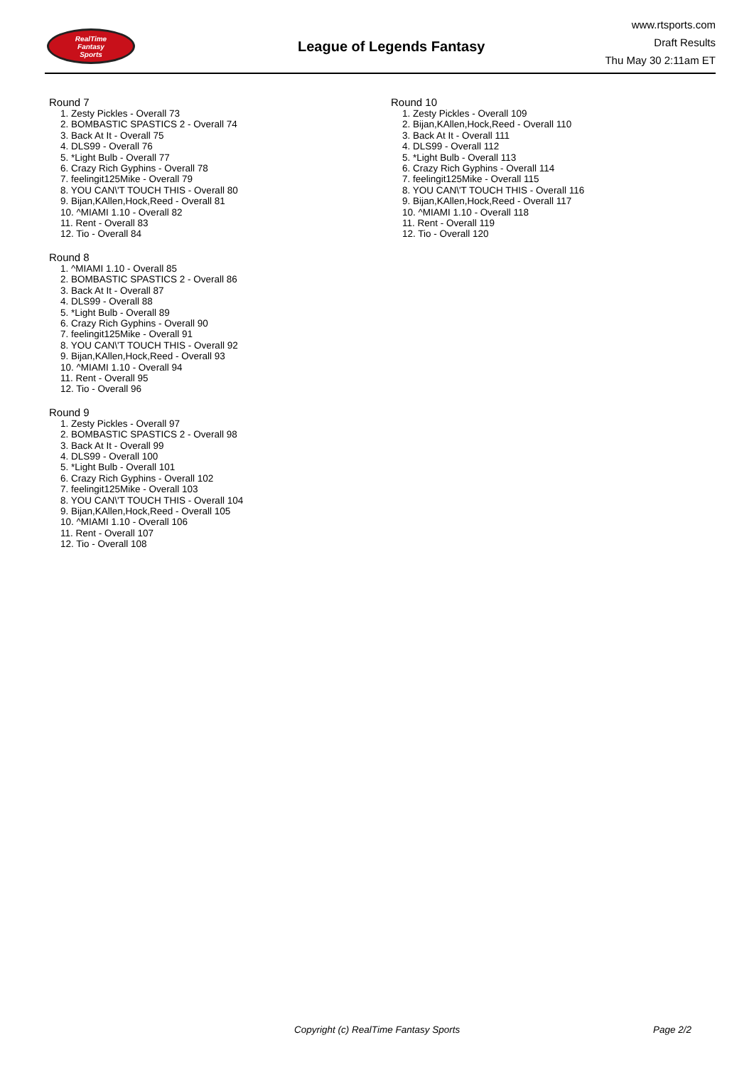RealTime
Fantasy
Sports
League of Legends Fantasy
www.rtsports.com
Draft Results
Thu May 30 2:11am ET
Round 7
1. Zesty Pickles - Overall 73
2. BOMBASTIC SPASTICS 2 - Overall 74
3. Back At It - Overall 75
4. DLS99 - Overall 76
5. *Light Bulb - Overall 77
6. Crazy Rich Gyphins - Overall 78
7. feelingit125Mike - Overall 79
8. YOU CAN\'T TOUCH THIS - Overall 80
9. Bijan,KAllen,Hock,Reed - Overall 81
10. ^MIAMI 1.10 - Overall 82
11. Rent - Overall 83
12. Tio - Overall 84
Round 8
1. ^MIAMI 1.10 - Overall 85
2. BOMBASTIC SPASTICS 2 - Overall 86
3. Back At It - Overall 87
4. DLS99 - Overall 88
5. *Light Bulb - Overall 89
6. Crazy Rich Gyphins - Overall 90
7. feelingit125Mike - Overall 91
8. YOU CAN\'T TOUCH THIS - Overall 92
9. Bijan,KAllen,Hock,Reed - Overall 93
10. ^MIAMI 1.10 - Overall 94
11. Rent - Overall 95
12. Tio - Overall 96
Round 9
1. Zesty Pickles - Overall 97
2. BOMBASTIC SPASTICS 2 - Overall 98
3. Back At It - Overall 99
4. DLS99 - Overall 100
5. *Light Bulb - Overall 101
6. Crazy Rich Gyphins - Overall 102
7. feelingit125Mike - Overall 103
8. YOU CAN\'T TOUCH THIS - Overall 104
9. Bijan,KAllen,Hock,Reed - Overall 105
10. ^MIAMI 1.10 - Overall 106
11. Rent - Overall 107
12. Tio - Overall 108
Round 10
1. Zesty Pickles - Overall 109
2. Bijan,KAllen,Hock,Reed - Overall 110
3. Back At It - Overall 111
4. DLS99 - Overall 112
5. *Light Bulb - Overall 113
6. Crazy Rich Gyphins - Overall 114
7. feelingit125Mike - Overall 115
8. YOU CAN\'T TOUCH THIS - Overall 116
9. Bijan,KAllen,Hock,Reed - Overall 117
10. ^MIAMI 1.10 - Overall 118
11. Rent - Overall 119
12. Tio - Overall 120
Copyright (c) RealTime Fantasy Sports Page 2/2